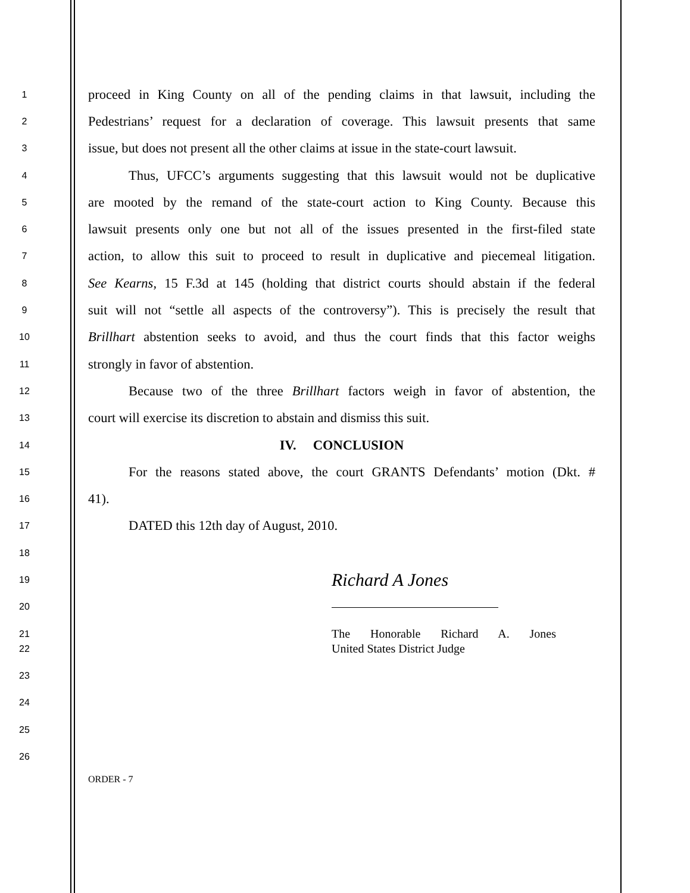1
proceed in King County on all of the pending claims in that lawsuit, including the
2
Pedestrians’ request for a declaration of coverage. This lawsuit presents that same
3
issue, but does not present all the other claims at issue in the state-court lawsuit.
4
Thus, UFCC’s arguments suggesting that this lawsuit would not be duplicative
5
are mooted by the remand of the state-court action to King County. Because this
6
lawsuit presents only one but not all of the issues presented in the first-filed state
7
action, to allow this suit to proceed to result in duplicative and piecemeal litigation.
8
See Kearns, 15 F.3d at 145 (holding that district courts should abstain if the federal
9
suit will not “settle all aspects of the controversy”). This is precisely the result that
10
Brillhart abstention seeks to avoid, and thus the court finds that this factor weighs
11
strongly in favor of abstention.
12
Because two of the three Brillhart factors weigh in favor of abstention, the
13
court will exercise its discretion to abstain and dismiss this suit.
14
IV. CONCLUSION
15
For the reasons stated above, the court GRANTS Defendants’ motion (Dkt. #
16
41).
17
DATED this 12th day of August, 2010.
18
19
Richard A Jones
20
21
The Honorable Richard A. Jones
22
United States District Judge
23
24
25
26
ORDER - 7